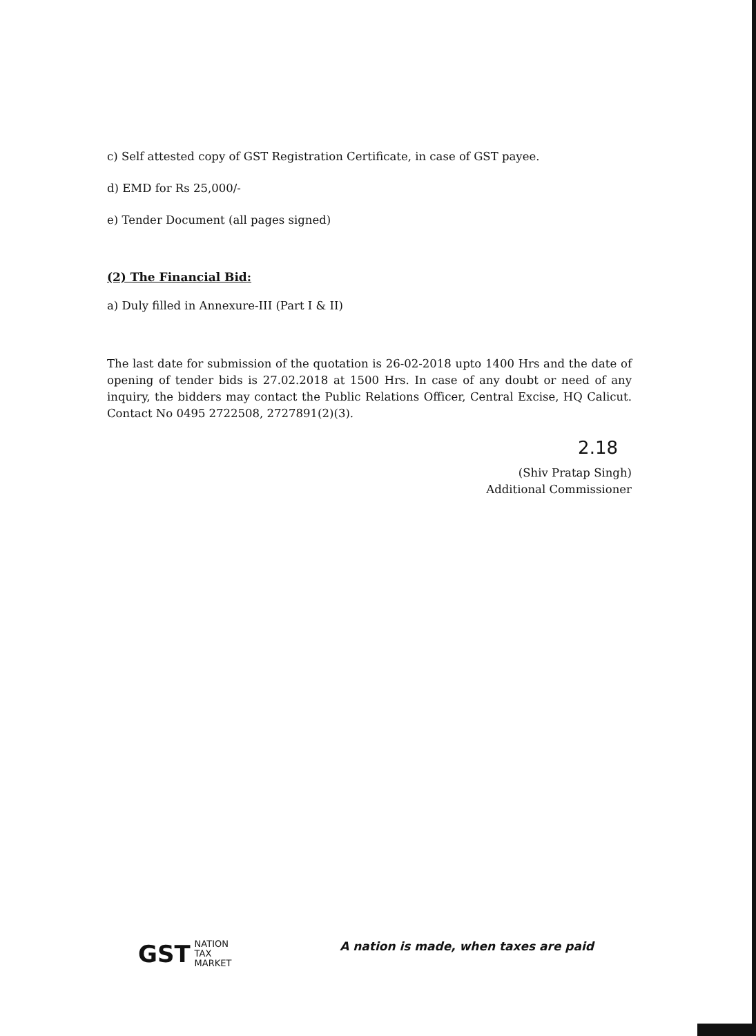c) Self attested copy of GST Registration Certificate, in case of GST payee.
d) EMD for Rs 25,000/-
e) Tender Document (all pages signed)
(2) The Financial Bid:
a) Duly filled in Annexure-III (Part I & II)
The last date for submission of the quotation is 26-02-2018 upto 1400 Hrs and the date of opening of tender bids is 27.02.2018 at 1500 Hrs. In case of any doubt or need of any inquiry, the bidders may contact the Public Relations Officer, Central Excise, HQ Calicut. Contact No 0495 2722508, 2727891(2)(3).
2.18
(Shiv Pratap Singh)
Additional Commissioner
GST NATION
TAX
MARKET
A nation is made, when taxes are paid